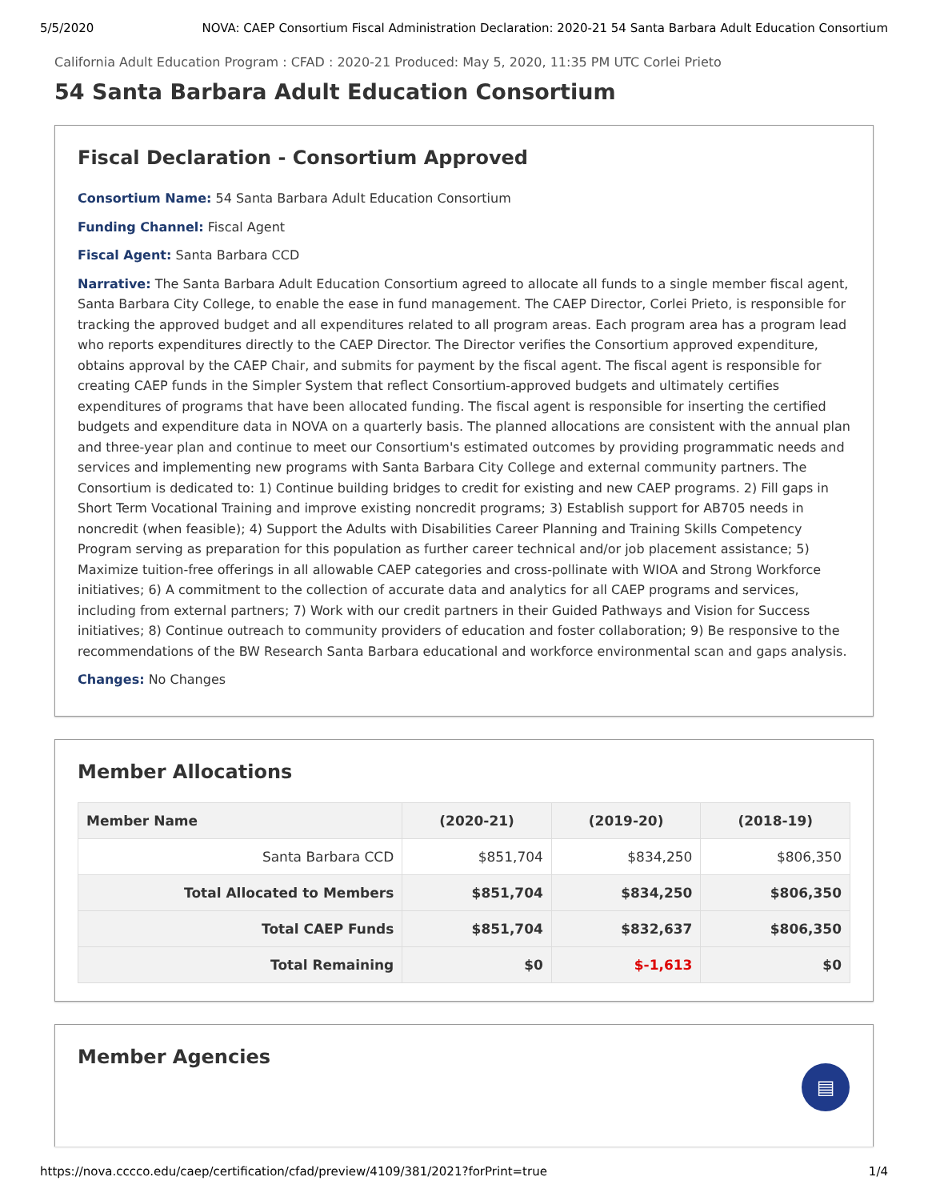5/5/2020 NOVA: CAEP Consortium Fiscal Administration Declaration: 2020-21 54 Santa Barbara Adult Education Consortium
California Adult Education Program : CFAD : 2020-21 Produced: May 5, 2020, 11:35 PM UTC Corlei Prieto
54 Santa Barbara Adult Education Consortium
Fiscal Declaration - Consortium Approved
Consortium Name: 54 Santa Barbara Adult Education Consortium
Funding Channel: Fiscal Agent
Fiscal Agent: Santa Barbara CCD
Narrative: The Santa Barbara Adult Education Consortium agreed to allocate all funds to a single member fiscal agent, Santa Barbara City College, to enable the ease in fund management. The CAEP Director, Corlei Prieto, is responsible for tracking the approved budget and all expenditures related to all program areas. Each program area has a program lead who reports expenditures directly to the CAEP Director. The Director verifies the Consortium approved expenditure, obtains approval by the CAEP Chair, and submits for payment by the fiscal agent. The fiscal agent is responsible for creating CAEP funds in the Simpler System that reflect Consortium-approved budgets and ultimately certifies expenditures of programs that have been allocated funding. The fiscal agent is responsible for inserting the certified budgets and expenditure data in NOVA on a quarterly basis. The planned allocations are consistent with the annual plan and three-year plan and continue to meet our Consortium's estimated outcomes by providing programmatic needs and services and implementing new programs with Santa Barbara City College and external community partners. The Consortium is dedicated to: 1) Continue building bridges to credit for existing and new CAEP programs. 2) Fill gaps in Short Term Vocational Training and improve existing noncredit programs; 3) Establish support for AB705 needs in noncredit (when feasible); 4) Support the Adults with Disabilities Career Planning and Training Skills Competency Program serving as preparation for this population as further career technical and/or job placement assistance; 5) Maximize tuition-free offerings in all allowable CAEP categories and cross-pollinate with WIOA and Strong Workforce initiatives; 6) A commitment to the collection of accurate data and analytics for all CAEP programs and services, including from external partners; 7) Work with our credit partners in their Guided Pathways and Vision for Success initiatives; 8) Continue outreach to community providers of education and foster collaboration; 9) Be responsive to the recommendations of the BW Research Santa Barbara educational and workforce environmental scan and gaps analysis.
Changes: No Changes
Member Allocations
| Member Name | (2020-21) | (2019-20) | (2018-19) |
| --- | --- | --- | --- |
| Santa Barbara CCD | $851,704 | $834,250 | $806,350 |
| Total Allocated to Members | $851,704 | $834,250 | $806,350 |
| Total CAEP Funds | $851,704 | $832,637 | $806,350 |
| Total Remaining | $0 | $-1,613 | $0 |
Member Agencies
▤
https://nova.cccco.edu/caep/certification/cfad/preview/4109/381/2021?forPrint=true 1/4